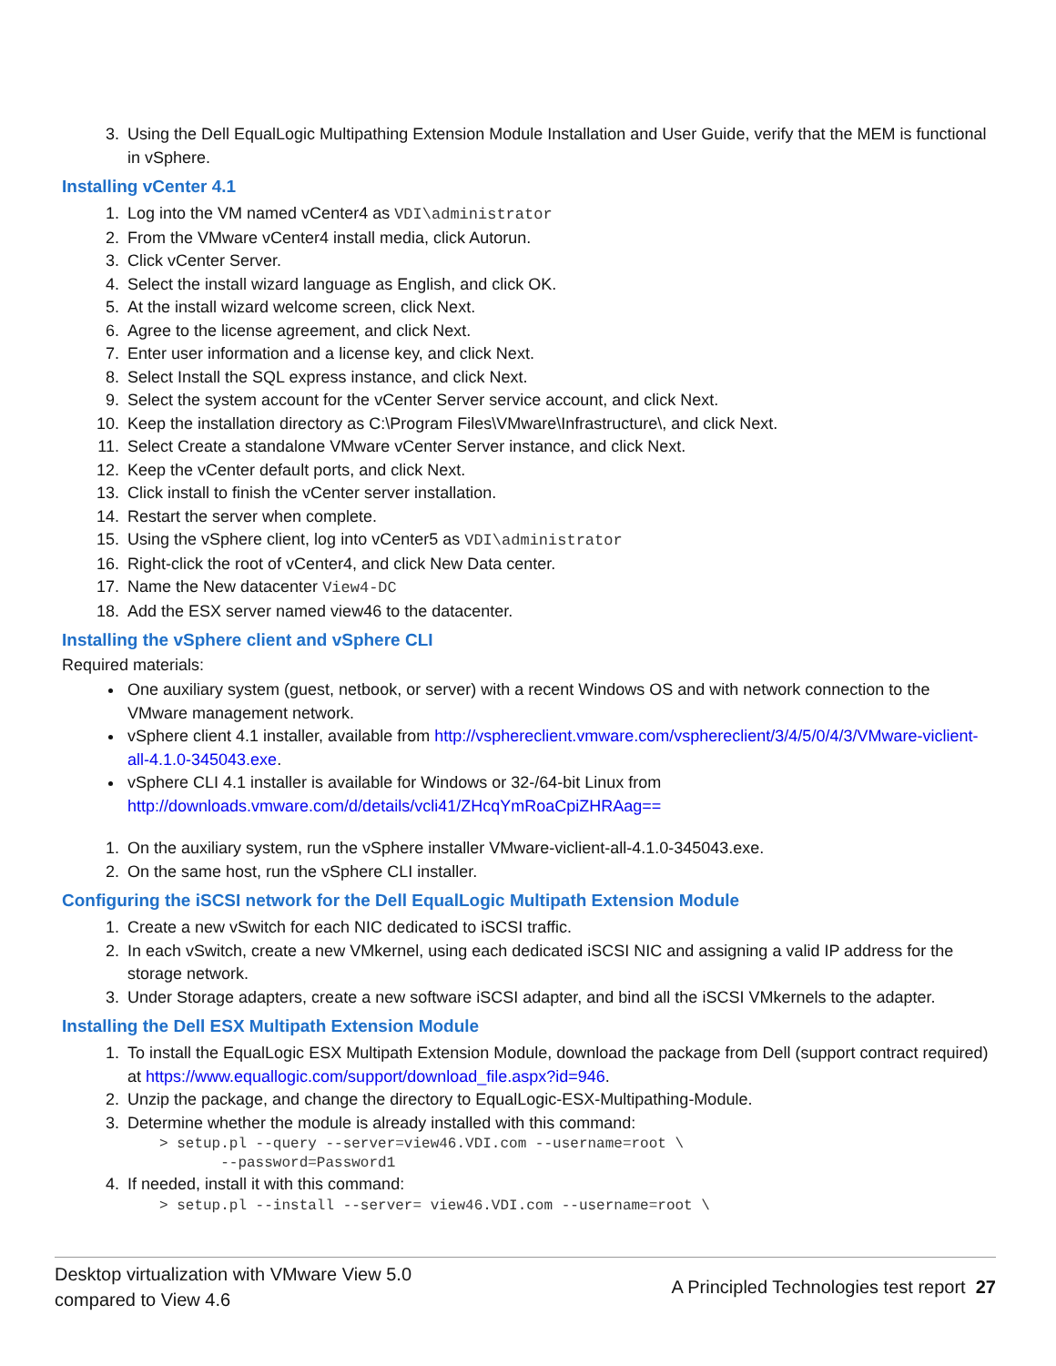3. Using the Dell EqualLogic Multipathing Extension Module Installation and User Guide, verify that the MEM is functional in vSphere.
Installing vCenter 4.1
1. Log into the VM named vCenter4 as VDI\administrator
2. From the VMware vCenter4 install media, click Autorun.
3. Click vCenter Server.
4. Select the install wizard language as English, and click OK.
5. At the install wizard welcome screen, click Next.
6. Agree to the license agreement, and click Next.
7. Enter user information and a license key, and click Next.
8. Select Install the SQL express instance, and click Next.
9. Select the system account for the vCenter Server service account, and click Next.
10. Keep the installation directory as C:\Program Files\VMware\Infrastructure\, and click Next.
11. Select Create a standalone VMware vCenter Server instance, and click Next.
12. Keep the vCenter default ports, and click Next.
13. Click install to finish the vCenter server installation.
14. Restart the server when complete.
15. Using the vSphere client, log into vCenter5 as VDI\administrator
16. Right-click the root of vCenter4, and click New Data center.
17. Name the New datacenter View4-DC
18. Add the ESX server named view46 to the datacenter.
Installing the vSphere client and vSphere CLI
Required materials:
One auxiliary system (guest, netbook, or server) with a recent Windows OS and with network connection to the VMware management network.
vSphere client 4.1 installer, available from http://vsphereclient.vmware.com/vsphereclient/3/4/5/0/4/3/VMware-viclient-all-4.1.0-345043.exe.
vSphere CLI 4.1 installer is available for Windows or 32-/64-bit Linux from http://downloads.vmware.com/d/details/vcli41/ZHcqYmRoaCpiZHRAag==
1. On the auxiliary system, run the vSphere installer VMware-viclient-all-4.1.0-345043.exe.
2. On the same host, run the vSphere CLI installer.
Configuring the iSCSI network for the Dell EqualLogic Multipath Extension Module
1. Create a new vSwitch for each NIC dedicated to iSCSI traffic.
2. In each vSwitch, create a new VMkernel, using each dedicated iSCSI NIC and assigning a valid IP address for the storage network.
3. Under Storage adapters, create a new software iSCSI adapter, and bind all the iSCSI VMkernels to the adapter.
Installing the Dell ESX Multipath Extension Module
1. To install the EqualLogic ESX Multipath Extension Module, download the package from Dell (support contract required) at https://www.equallogic.com/support/download_file.aspx?id=946.
2. Unzip the package, and change the directory to EqualLogic-ESX-Multipathing-Module.
3. Determine whether the module is already installed with this command:
> setup.pl --query --server=view46.VDI.com --username=root \
       --password=Password1
4. If needed, install it with this command:
> setup.pl --install --server= view46.VDI.com --username=root \
Desktop virtualization with VMware View 5.0
compared to View 4.6
A Principled Technologies test report 27